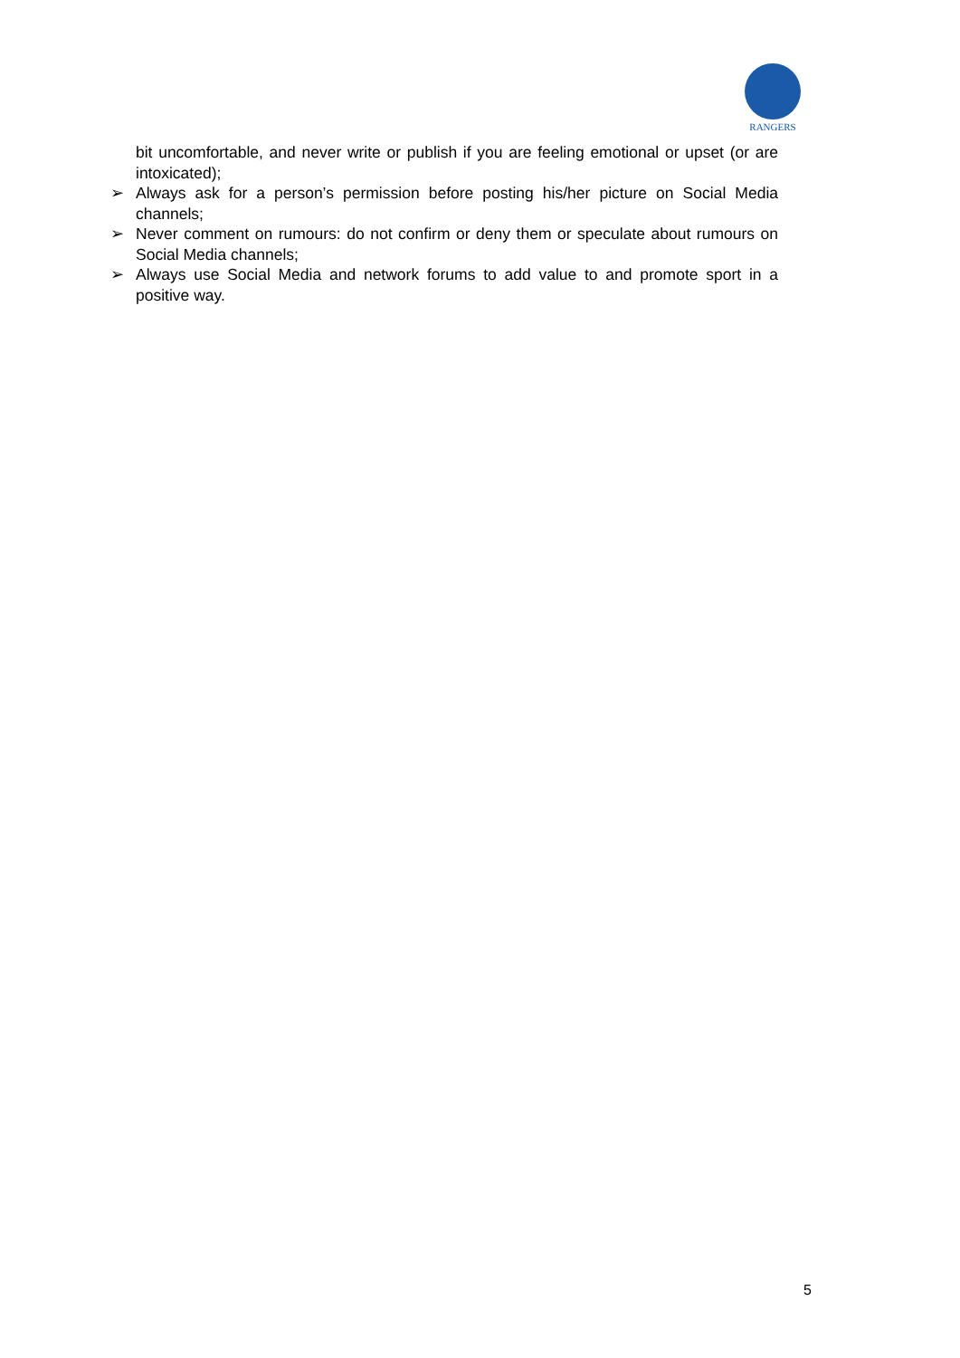RANGERS
bit uncomfortable, and never write or publish if you are feeling emotional or upset (or are intoxicated);
➢ Always ask for a person’s permission before posting his/her picture on Social Media channels;
➢ Never comment on rumours: do not confirm or deny them or speculate about rumours on Social Media channels;
➢ Always use Social Media and network forums to add value to and promote sport in a positive way.
5